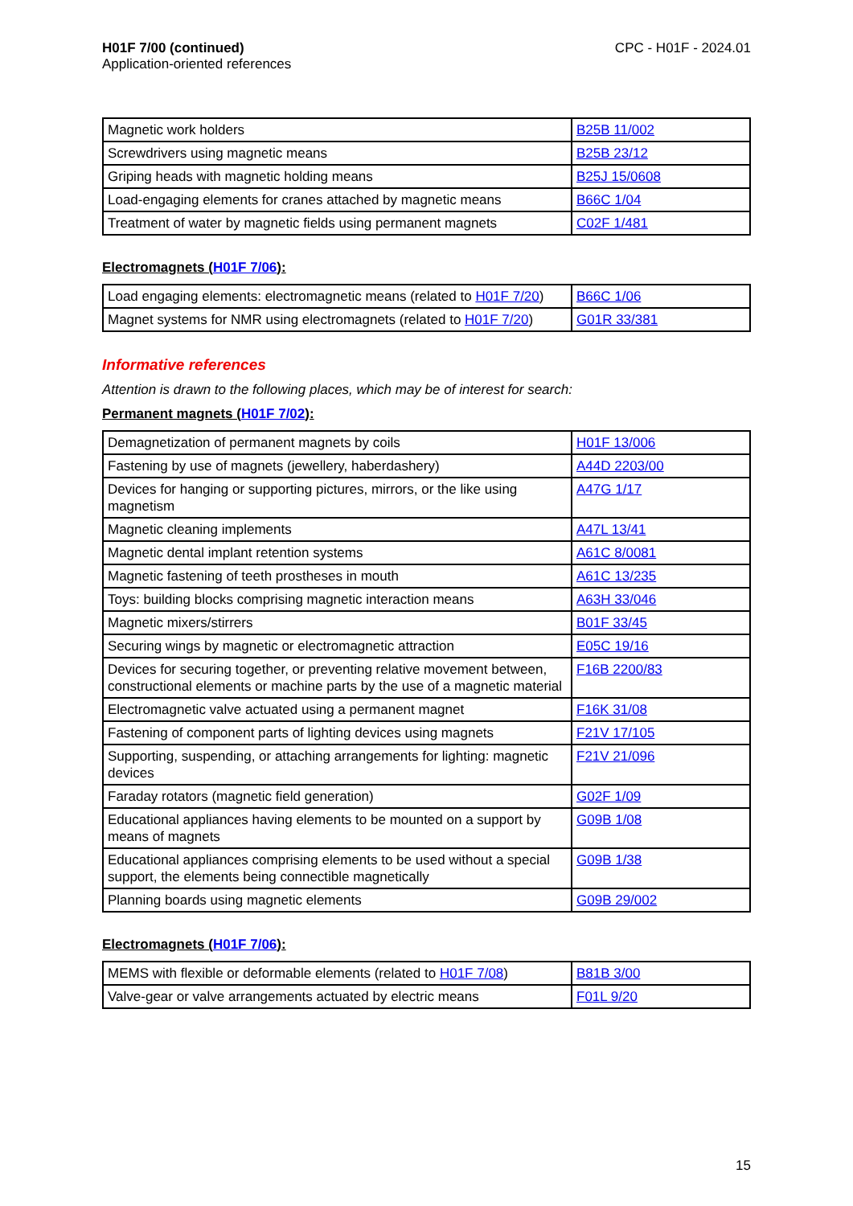H01F 7/00 (continued)
Application-oriented references
CPC - H01F - 2024.01
| Magnetic work holders | B25B 11/002 |
| Screwdrivers using magnetic means | B25B 23/12 |
| Griping heads with magnetic holding means | B25J 15/0608 |
| Load-engaging elements for cranes attached by magnetic means | B66C 1/04 |
| Treatment of water by magnetic fields using permanent magnets | C02F 1/481 |
Electromagnets (H01F 7/06):
| Load engaging elements: electromagnetic means (related to H01F 7/20 ) | B66C 1/06 |
| Magnet systems for NMR using electromagnets (related to H01F 7/20 ) | G01R 33/381 |
Informative references
Attention is drawn to the following places, which may be of interest for search:
Permanent magnets (H01F 7/02):
| Demagnetization of permanent magnets by coils | H01F 13/006 |
| Fastening by use of magnets (jewellery, haberdashery) | A44D 2203/00 |
| Devices for hanging or supporting pictures, mirrors, or the like using magnetism | A47G 1/17 |
| Magnetic cleaning implements | A47L 13/41 |
| Magnetic dental implant retention systems | A61C 8/0081 |
| Magnetic fastening of teeth prostheses in mouth | A61C 13/235 |
| Toys: building blocks comprising magnetic interaction means | A63H 33/046 |
| Magnetic mixers/stirrers | B01F 33/45 |
| Securing wings by magnetic or electromagnetic attraction | E05C 19/16 |
| Devices for securing together, or preventing relative movement between, constructional elements or machine parts by the use of a magnetic material | F16B 2200/83 |
| Electromagnetic valve actuated using a permanent magnet | F16K 31/08 |
| Fastening of component parts of lighting devices using magnets | F21V 17/105 |
| Supporting, suspending, or attaching arrangements for lighting: magnetic devices | F21V 21/096 |
| Faraday rotators (magnetic field generation) | G02F 1/09 |
| Educational appliances having elements to be mounted on a support by means of magnets | G09B 1/08 |
| Educational appliances comprising elements to be used without a special support, the elements being connectible magnetically | G09B 1/38 |
| Planning boards using magnetic elements | G09B 29/002 |
Electromagnets (H01F 7/06):
| MEMS with flexible or deformable elements (related to H01F 7/08 ) | B81B 3/00 |
| Valve-gear or valve arrangements actuated by electric means | F01L 9/20 |
15